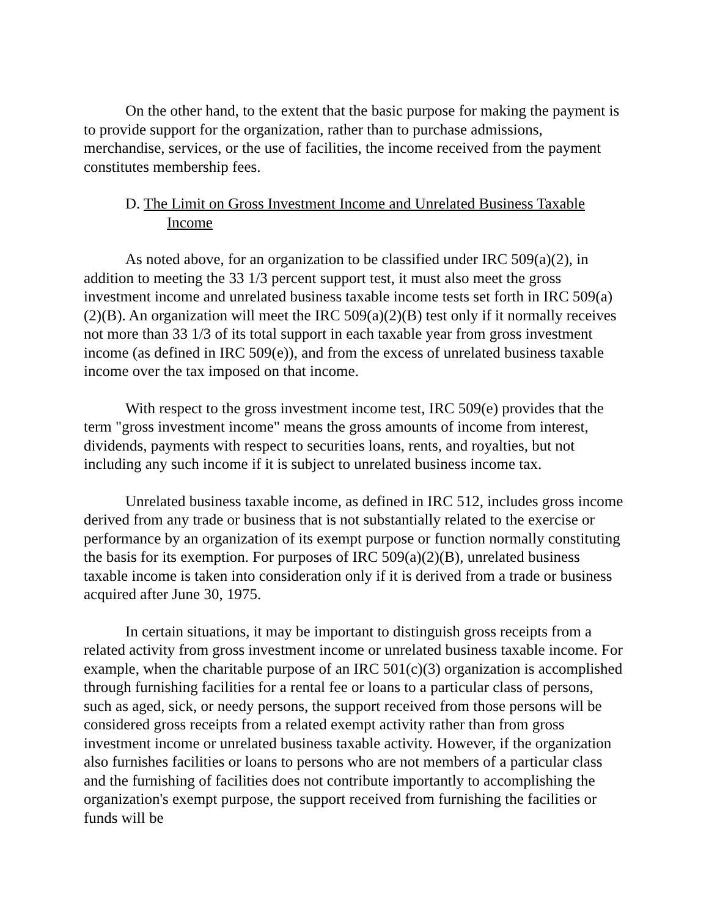On the other hand, to the extent that the basic purpose for making the payment is to provide support for the organization, rather than to purchase admissions, merchandise, services, or the use of facilities, the income received from the payment constitutes membership fees.
D. The Limit on Gross Investment Income and Unrelated Business Taxable Income
As noted above, for an organization to be classified under IRC 509(a)(2), in addition to meeting the 33 1/3 percent support test, it must also meet the gross investment income and unrelated business taxable income tests set forth in IRC 509(a)(2)(B). An organization will meet the IRC 509(a)(2)(B) test only if it normally receives not more than 33 1/3 of its total support in each taxable year from gross investment income (as defined in IRC 509(e)), and from the excess of unrelated business taxable income over the tax imposed on that income.
With respect to the gross investment income test, IRC 509(e) provides that the term "gross investment income" means the gross amounts of income from interest, dividends, payments with respect to securities loans, rents, and royalties, but not including any such income if it is subject to unrelated business income tax.
Unrelated business taxable income, as defined in IRC 512, includes gross income derived from any trade or business that is not substantially related to the exercise or performance by an organization of its exempt purpose or function normally constituting the basis for its exemption. For purposes of IRC 509(a)(2)(B), unrelated business taxable income is taken into consideration only if it is derived from a trade or business acquired after June 30, 1975.
In certain situations, it may be important to distinguish gross receipts from a related activity from gross investment income or unrelated business taxable income. For example, when the charitable purpose of an IRC 501(c)(3) organization is accomplished through furnishing facilities for a rental fee or loans to a particular class of persons, such as aged, sick, or needy persons, the support received from those persons will be considered gross receipts from a related exempt activity rather than from gross investment income or unrelated business taxable activity. However, if the organization also furnishes facilities or loans to persons who are not members of a particular class and the furnishing of facilities does not contribute importantly to accomplishing the organization's exempt purpose, the support received from furnishing the facilities or funds will be